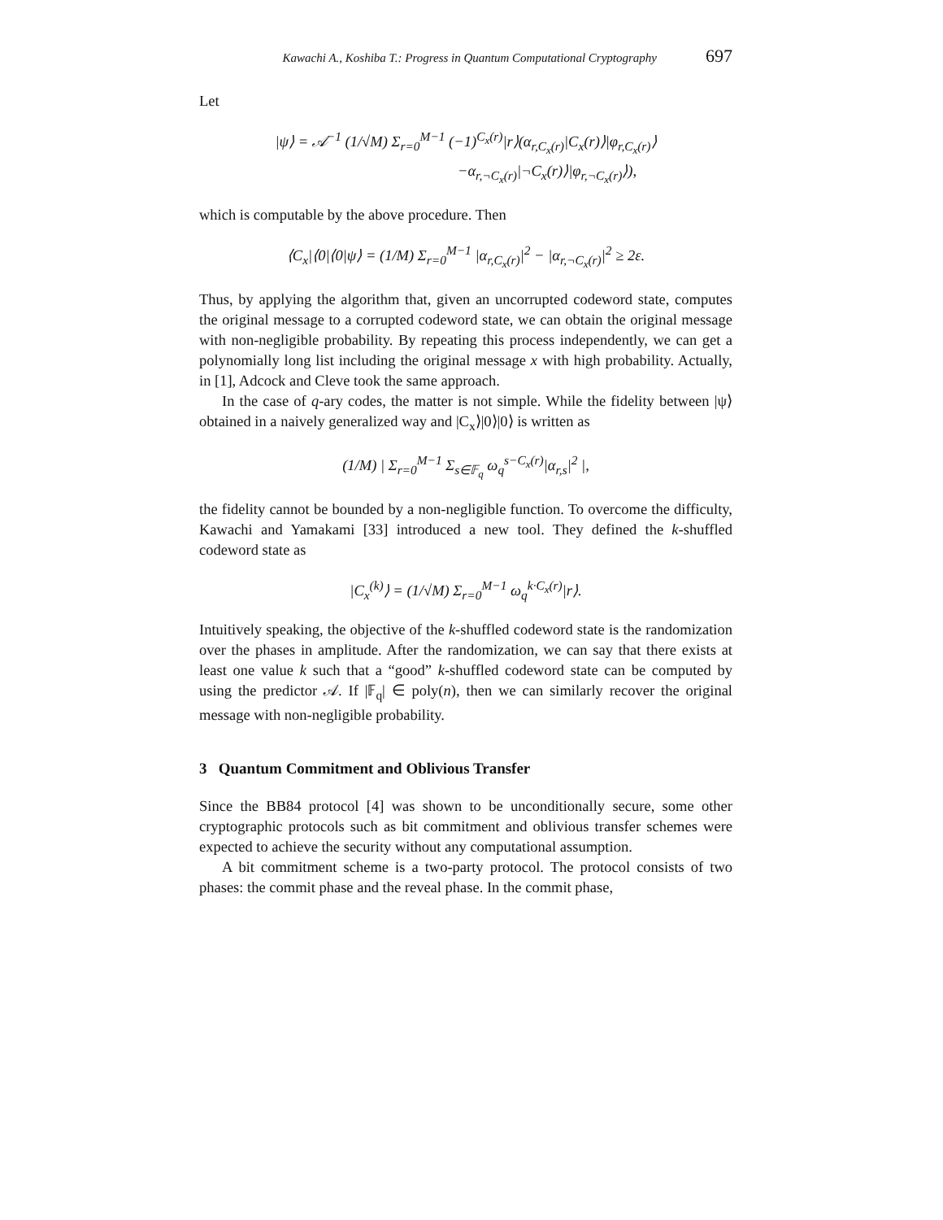Kawachi A., Koshiba T.: Progress in Quantum Computational Cryptography 697
Let
|ψ⟩ = 𝒜<sup>−1</sup> (1/√M) Σ<sub>r=0</sub><sup>M−1</sup> (−1)<sup>C<sub>x</sub>(r)</sup>|r⟩(α<sub>r,C<sub>x</sub>(r)</sub>|C<sub>x</sub>(r)⟩|φ<sub>r,C<sub>x</sub>(r)</sub>⟩
−α<sub>r,¬C<sub>x</sub>(r)</sub>|¬C<sub>x</sub>(r)⟩|φ<sub>r,¬C<sub>x</sub>(r)</sub>⟩),
which is computable by the above procedure. Then
⟨C<sub>x</sub>|⟨0|⟨0|ψ⟩ = (1/M) Σ<sub>r=0</sub><sup>M−1</sup> |α<sub>r,C<sub>x</sub>(r)</sub>|<sup>2</sup> − |α<sub>r,¬C<sub>x</sub>(r)</sub>|<sup>2</sup> ≥ 2ε.
Thus, by applying the algorithm that, given an uncorrupted codeword state, computes the original message to a corrupted codeword state, we can obtain the original message with non-negligible probability. By repeating this process independently, we can get a polynomially long list including the original message x with high probability. Actually, in [1], Adcock and Cleve took the same approach.
In the case of q-ary codes, the matter is not simple. While the fidelity between |ψ⟩ obtained in a naively generalized way and |C<sub>x</sub>⟩|0⟩|0⟩ is written as
(1/M) | Σ<sub>r=0</sub><sup>M−1</sup> Σ<sub>s∈𝔽<sub>q</sub></sub> ω<sub>q</sub><sup>s−C<sub>x</sub>(r)</sup>|α<sub>r,s</sub>|<sup>2</sup> |,
the fidelity cannot be bounded by a non-negligible function. To overcome the difficulty, Kawachi and Yamakami [33] introduced a new tool. They defined the k-shuffled codeword state as
|C<sub>x</sub><sup>(k)</sup>⟩ = (1/√M) Σ<sub>r=0</sub><sup>M−1</sup> ω<sub>q</sub><sup>k·C<sub>x</sub>(r)</sup>|r⟩.
Intuitively speaking, the objective of the k-shuffled codeword state is the randomization over the phases in amplitude. After the randomization, we can say that there exists at least one value k such that a “good” k-shuffled codeword state can be computed by using the predictor 𝒜. If |𝔽<sub>q</sub>| ∈ poly(n), then we can similarly recover the original message with non-negligible probability.
3 Quantum Commitment and Oblivious Transfer
Since the BB84 protocol [4] was shown to be unconditionally secure, some other cryptographic protocols such as bit commitment and oblivious transfer schemes were expected to achieve the security without any computational assumption.
A bit commitment scheme is a two-party protocol. The protocol consists of two phases: the commit phase and the reveal phase. In the commit phase,